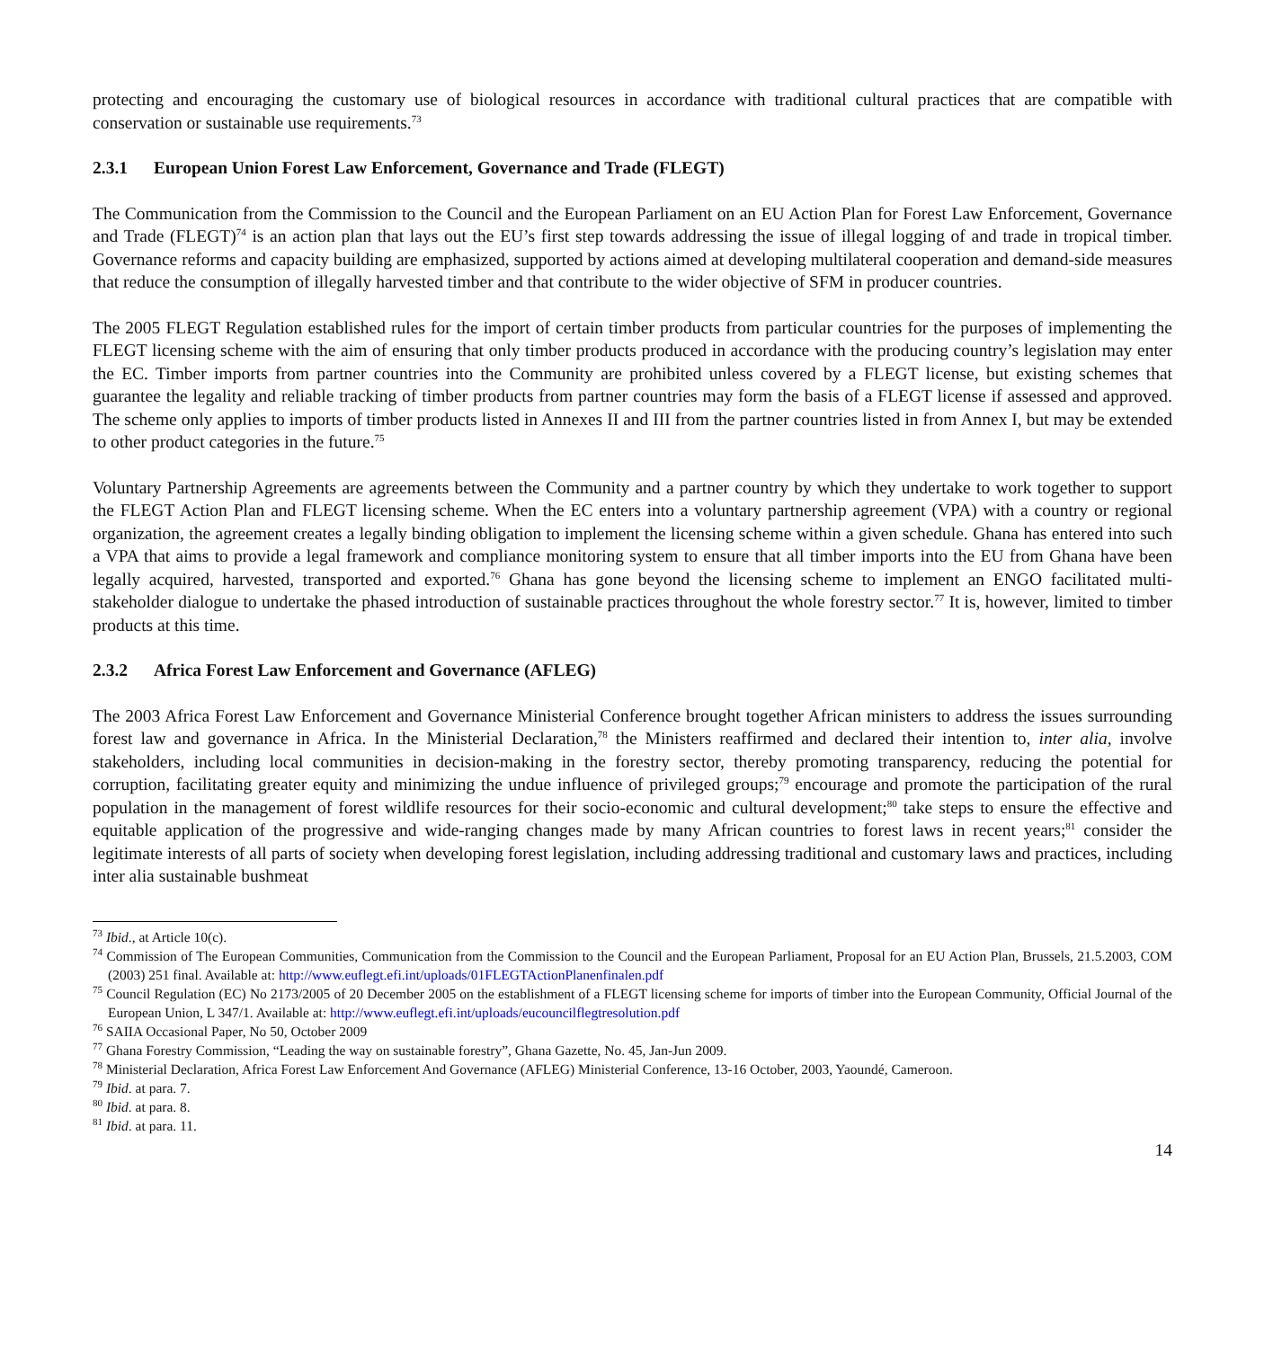protecting and encouraging the customary use of biological resources in accordance with traditional cultural practices that are compatible with conservation or sustainable use requirements.<sup>73</sup>
2.3.1 European Union Forest Law Enforcement, Governance and Trade (FLEGT)
The Communication from the Commission to the Council and the European Parliament on an EU Action Plan for Forest Law Enforcement, Governance and Trade (FLEGT)<sup>74</sup> is an action plan that lays out the EU’s first step towards addressing the issue of illegal logging of and trade in tropical timber. Governance reforms and capacity building are emphasized, supported by actions aimed at developing multilateral cooperation and demand-side measures that reduce the consumption of illegally harvested timber and that contribute to the wider objective of SFM in producer countries.
The 2005 FLEGT Regulation established rules for the import of certain timber products from particular countries for the purposes of implementing the FLEGT licensing scheme with the aim of ensuring that only timber products produced in accordance with the producing country’s legislation may enter the EC. Timber imports from partner countries into the Community are prohibited unless covered by a FLEGT license, but existing schemes that guarantee the legality and reliable tracking of timber products from partner countries may form the basis of a FLEGT license if assessed and approved. The scheme only applies to imports of timber products listed in Annexes II and III from the partner countries listed in from Annex I, but may be extended to other product categories in the future.<sup>75</sup>
Voluntary Partnership Agreements are agreements between the Community and a partner country by which they undertake to work together to support the FLEGT Action Plan and FLEGT licensing scheme. When the EC enters into a voluntary partnership agreement (VPA) with a country or regional organization, the agreement creates a legally binding obligation to implement the licensing scheme within a given schedule. Ghana has entered into such a VPA that aims to provide a legal framework and compliance monitoring system to ensure that all timber imports into the EU from Ghana have been legally acquired, harvested, transported and exported.<sup>76</sup> Ghana has gone beyond the licensing scheme to implement an ENGO facilitated multi-stakeholder dialogue to undertake the phased introduction of sustainable practices throughout the whole forestry sector.<sup>77</sup> It is, however, limited to timber products at this time.
2.3.2 Africa Forest Law Enforcement and Governance (AFLEG)
The 2003 Africa Forest Law Enforcement and Governance Ministerial Conference brought together African ministers to address the issues surrounding forest law and governance in Africa. In the Ministerial Declaration,<sup>78</sup> the Ministers reaffirmed and declared their intention to, inter alia, involve stakeholders, including local communities in decision-making in the forestry sector, thereby promoting transparency, reducing the potential for corruption, facilitating greater equity and minimizing the undue influence of privileged groups;<sup>79</sup> encourage and promote the participation of the rural population in the management of forest wildlife resources for their socio-economic and cultural development;<sup>80</sup> take steps to ensure the effective and equitable application of the progressive and wide-ranging changes made by many African countries to forest laws in recent years;<sup>81</sup> consider the legitimate interests of all parts of society when developing forest legislation, including addressing traditional and customary laws and practices, including inter alia sustainable bushmeat
<sup>73</sup> Ibid., at Article 10(c).
<sup>74</sup> Commission of The European Communities, Communication from the Commission to the Council and the European Parliament, Proposal for an EU Action Plan, Brussels, 21.5.2003, COM (2003) 251 final. Available at: http://www.euflegt.efi.int/uploads/01FLEGTActionPlanenfinalen.pdf
<sup>75</sup> Council Regulation (EC) No 2173/2005 of 20 December 2005 on the establishment of a FLEGT licensing scheme for imports of timber into the European Community, Official Journal of the European Union, L 347/1. Available at: http://www.euflegt.efi.int/uploads/eucouncilflegtresolution.pdf
<sup>76</sup> SAIIA Occasional Paper, No 50, October 2009
<sup>77</sup> Ghana Forestry Commission, “Leading the way on sustainable forestry”, Ghana Gazette, No. 45, Jan-Jun 2009.
<sup>78</sup> Ministerial Declaration, Africa Forest Law Enforcement And Governance (AFLEG) Ministerial Conference, 13-16 October, 2003, Yaoundé, Cameroon.
<sup>79</sup> Ibid. at para. 7.
<sup>80</sup> Ibid. at para. 8.
<sup>81</sup> Ibid. at para. 11.
14